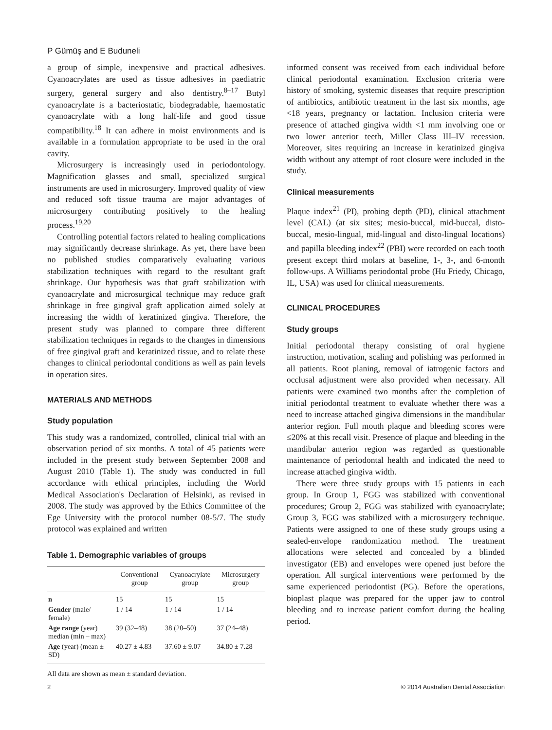P Gümüş and E Buduneli
a group of simple, inexpensive and practical adhesives. Cyanoacrylates are used as tissue adhesives in paediatric surgery, general surgery and also dentistry.<sup>8–17</sup> Butyl cyanoacrylate is a bacteriostatic, biodegradable, haemostatic cyanoacrylate with a long half-life and good tissue compatibility.<sup>18</sup> It can adhere in moist environments and is available in a formulation appropriate to be used in the oral cavity.
Microsurgery is increasingly used in periodontology. Magnification glasses and small, specialized surgical instruments are used in microsurgery. Improved quality of view and reduced soft tissue trauma are major advantages of microsurgery contributing positively to the healing process.<sup>19,20</sup>
Controlling potential factors related to healing complications may significantly decrease shrinkage. As yet, there have been no published studies comparatively evaluating various stabilization techniques with regard to the resultant graft shrinkage. Our hypothesis was that graft stabilization with cyanoacrylate and microsurgical technique may reduce graft shrinkage in free gingival graft application aimed solely at increasing the width of keratinized gingiva. Therefore, the present study was planned to compare three different stabilization techniques in regards to the changes in dimensions of free gingival graft and keratinized tissue, and to relate these changes to clinical periodontal conditions as well as pain levels in operation sites.
MATERIALS AND METHODS
Study population
This study was a randomized, controlled, clinical trial with an observation period of six months. A total of 45 patients were included in the present study between September 2008 and August 2010 (Table 1). The study was conducted in full accordance with ethical principles, including the World Medical Association's Declaration of Helsinki, as revised in 2008. The study was approved by the Ethics Committee of the Ege University with the protocol number 08-5/7. The study protocol was explained and written
Table 1. Demographic variables of groups
| | Conventional group | Cyanoacrylate group | Microsurgery group |
| --- | --- | --- | --- |
| n | 15 | 15 | 15 |
| Gender (male/ female) | 1 / 14 | 1 / 14 | 1 / 14 |
| Age range (year) median (min – max) | 39 (32–48) | 38 (20–50) | 37 (24–48) |
| Age (year) (mean ± SD) | 40.27 ± 4.83 | 37.60 ± 9.07 | 34.80 ± 7.28 |
All data are shown as mean ± standard deviation.
informed consent was received from each individual before clinical periodontal examination. Exclusion criteria were history of smoking, systemic diseases that require prescription of antibiotics, antibiotic treatment in the last six months, age <18 years, pregnancy or lactation. Inclusion criteria were presence of attached gingiva width <1 mm involving one or two lower anterior teeth, Miller Class III–IV recession. Moreover, sites requiring an increase in keratinized gingiva width without any attempt of root closure were included in the study.
Clinical measurements
Plaque index<sup>21</sup> (PI), probing depth (PD), clinical attachment level (CAL) (at six sites; mesio-buccal, mid-buccal, disto-buccal, mesio-lingual, mid-lingual and disto-lingual locations) and papilla bleeding index<sup>22</sup> (PBI) were recorded on each tooth present except third molars at baseline, 1-, 3-, and 6-month follow-ups. A Williams periodontal probe (Hu Friedy, Chicago, IL, USA) was used for clinical measurements.
CLINICAL PROCEDURES
Study groups
Initial periodontal therapy consisting of oral hygiene instruction, motivation, scaling and polishing was performed in all patients. Root planing, removal of iatrogenic factors and occlusal adjustment were also provided when necessary. All patients were examined two months after the completion of initial periodontal treatment to evaluate whether there was a need to increase attached gingiva dimensions in the mandibular anterior region. Full mouth plaque and bleeding scores were ≤20% at this recall visit. Presence of plaque and bleeding in the mandibular anterior region was regarded as questionable maintenance of periodontal health and indicated the need to increase attached gingiva width.
There were three study groups with 15 patients in each group. In Group 1, FGG was stabilized with conventional procedures; Group 2, FGG was stabilized with cyanoacrylate; Group 3, FGG was stabilized with a microsurgery technique. Patients were assigned to one of these study groups using a sealed-envelope randomization method. The treatment allocations were selected and concealed by a blinded investigator (EB) and envelopes were opened just before the operation. All surgical interventions were performed by the same experienced periodontist (PG). Before the operations, bioplast plaque was prepared for the upper jaw to control bleeding and to increase patient comfort during the healing period.
2 © 2014 Australian Dental Association